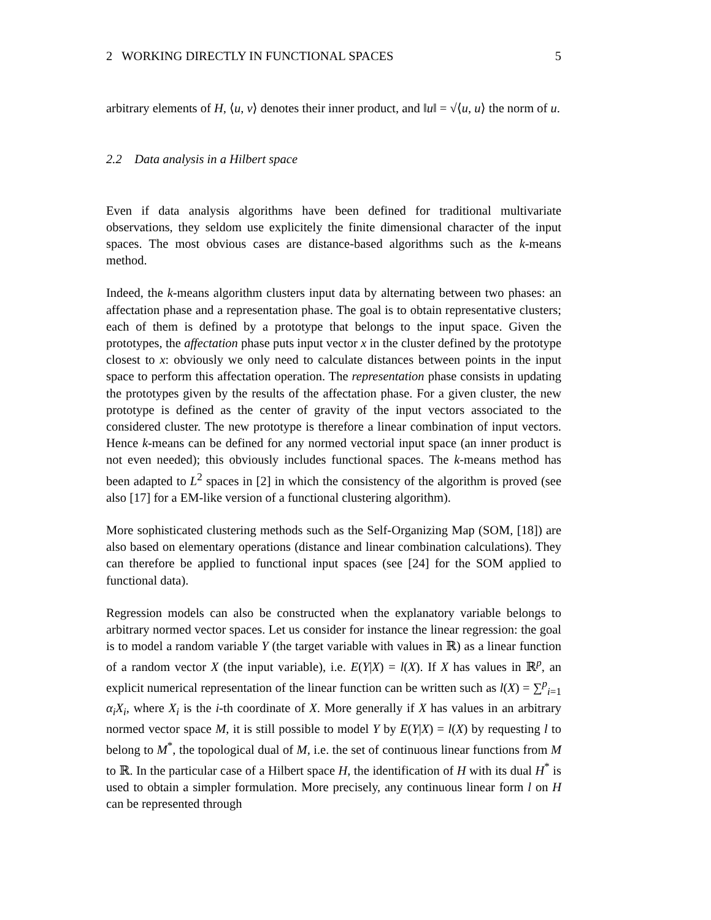2 WORKING DIRECTLY IN FUNCTIONAL SPACES 5
arbitrary elements of H, ⟨u, v⟩ denotes their inner product, and ‖u‖ = √⟨u, u⟩ the norm of u.
2.2 Data analysis in a Hilbert space
Even if data analysis algorithms have been defined for traditional multivariate observations, they seldom use explicitely the finite dimensional character of the input spaces. The most obvious cases are distance-based algorithms such as the k-means method.
Indeed, the k-means algorithm clusters input data by alternating between two phases: an affectation phase and a representation phase. The goal is to obtain representative clusters; each of them is defined by a prototype that belongs to the input space. Given the prototypes, the affectation phase puts input vector x in the cluster defined by the prototype closest to x: obviously we only need to calculate distances between points in the input space to perform this affectation operation. The representation phase consists in updating the prototypes given by the results of the affectation phase. For a given cluster, the new prototype is defined as the center of gravity of the input vectors associated to the considered cluster. The new prototype is therefore a linear combination of input vectors. Hence k-means can be defined for any normed vectorial input space (an inner product is not even needed); this obviously includes functional spaces. The k-means method has been adapted to L<sup>2</sup> spaces in [2] in which the consistency of the algorithm is proved (see also [17] for a EM-like version of a functional clustering algorithm).
More sophisticated clustering methods such as the Self-Organizing Map (SOM, [18]) are also based on elementary operations (distance and linear combination calculations). They can therefore be applied to functional input spaces (see [24] for the SOM applied to functional data).
Regression models can also be constructed when the explanatory variable belongs to arbitrary normed vector spaces. Let us consider for instance the linear regression: the goal is to model a random variable Y (the target variable with values in ℝ) as a linear function of a random vector X (the input variable), i.e. E(Y|X) = l(X). If X has values in ℝ<sup>p</sup>, an explicit numerical representation of the linear function can be written such as l(X) = ∑<sup>p</sup><sub>i=1</sub> α<sub>i</sub>X<sub>i</sub>, where X<sub>i</sub> is the i-th coordinate of X. More generally if X has values in an arbitrary normed vector space M, it is still possible to model Y by E(Y|X) = l(X) by requesting l to belong to M<sup>*</sup>, the topological dual of M, i.e. the set of continuous linear functions from M to ℝ. In the particular case of a Hilbert space H, the identification of H with its dual H<sup>*</sup> is used to obtain a simpler formulation. More precisely, any continuous linear form l on H can be represented through